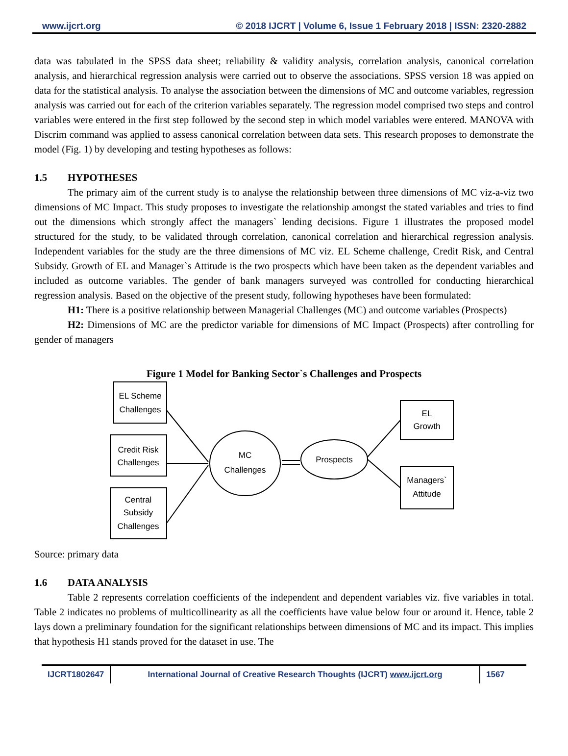www.ijcrt.org © 2018 IJCRT | Volume 6, Issue 1 February 2018 | ISSN: 2320-2882
data was tabulated in the SPSS data sheet; reliability & validity analysis, correlation analysis, canonical correlation analysis, and hierarchical regression analysis were carried out to observe the associations. SPSS version 18 was appied on data for the statistical analysis. To analyse the association between the dimensions of MC and outcome variables, regression analysis was carried out for each of the criterion variables separately. The regression model comprised two steps and control variables were entered in the first step followed by the second step in which model variables were entered. MANOVA with Discrim command was applied to assess canonical correlation between data sets. This research proposes to demonstrate the model (Fig. 1) by developing and testing hypotheses as follows:
1.5 HYPOTHESES
The primary aim of the current study is to analyse the relationship between three dimensions of MC viz-a-viz two dimensions of MC Impact. This study proposes to investigate the relationship amongst the stated variables and tries to find out the dimensions which strongly affect the managers` lending decisions. Figure 1 illustrates the proposed model structured for the study, to be validated through correlation, canonical correlation and hierarchical regression analysis. Independent variables for the study are the three dimensions of MC viz. EL Scheme challenge, Credit Risk, and Central Subsidy. Growth of EL and Manager`s Attitude is the two prospects which have been taken as the dependent variables and included as outcome variables. The gender of bank managers surveyed was controlled for conducting hierarchical regression analysis. Based on the objective of the present study, following hypotheses have been formulated:
H1: There is a positive relationship between Managerial Challenges (MC) and outcome variables (Prospects)
H2: Dimensions of MC are the predictor variable for dimensions of MC Impact (Prospects) after controlling for gender of managers
Figure 1 Model for Banking Sector`s Challenges and Prospects
EL Scheme
Challenges
Credit Risk
Challenges
Central
Subsidy
Challenges
MC
Challenges
Prospects
EL
Growth
Managers`
Attitude
Source: primary data
1.6 DATA ANALYSIS
Table 2 represents correlation coefficients of the independent and dependent variables viz. five variables in total. Table 2 indicates no problems of multicollinearity as all the coefficients have value below four or around it. Hence, table 2 lays down a preliminary foundation for the significant relationships between dimensions of MC and its impact. This implies that hypothesis H1 stands proved for the dataset in use. The
IJCRT1802647 International Journal of Creative Research Thoughts (IJCRT) www.ijcrt.org
1567